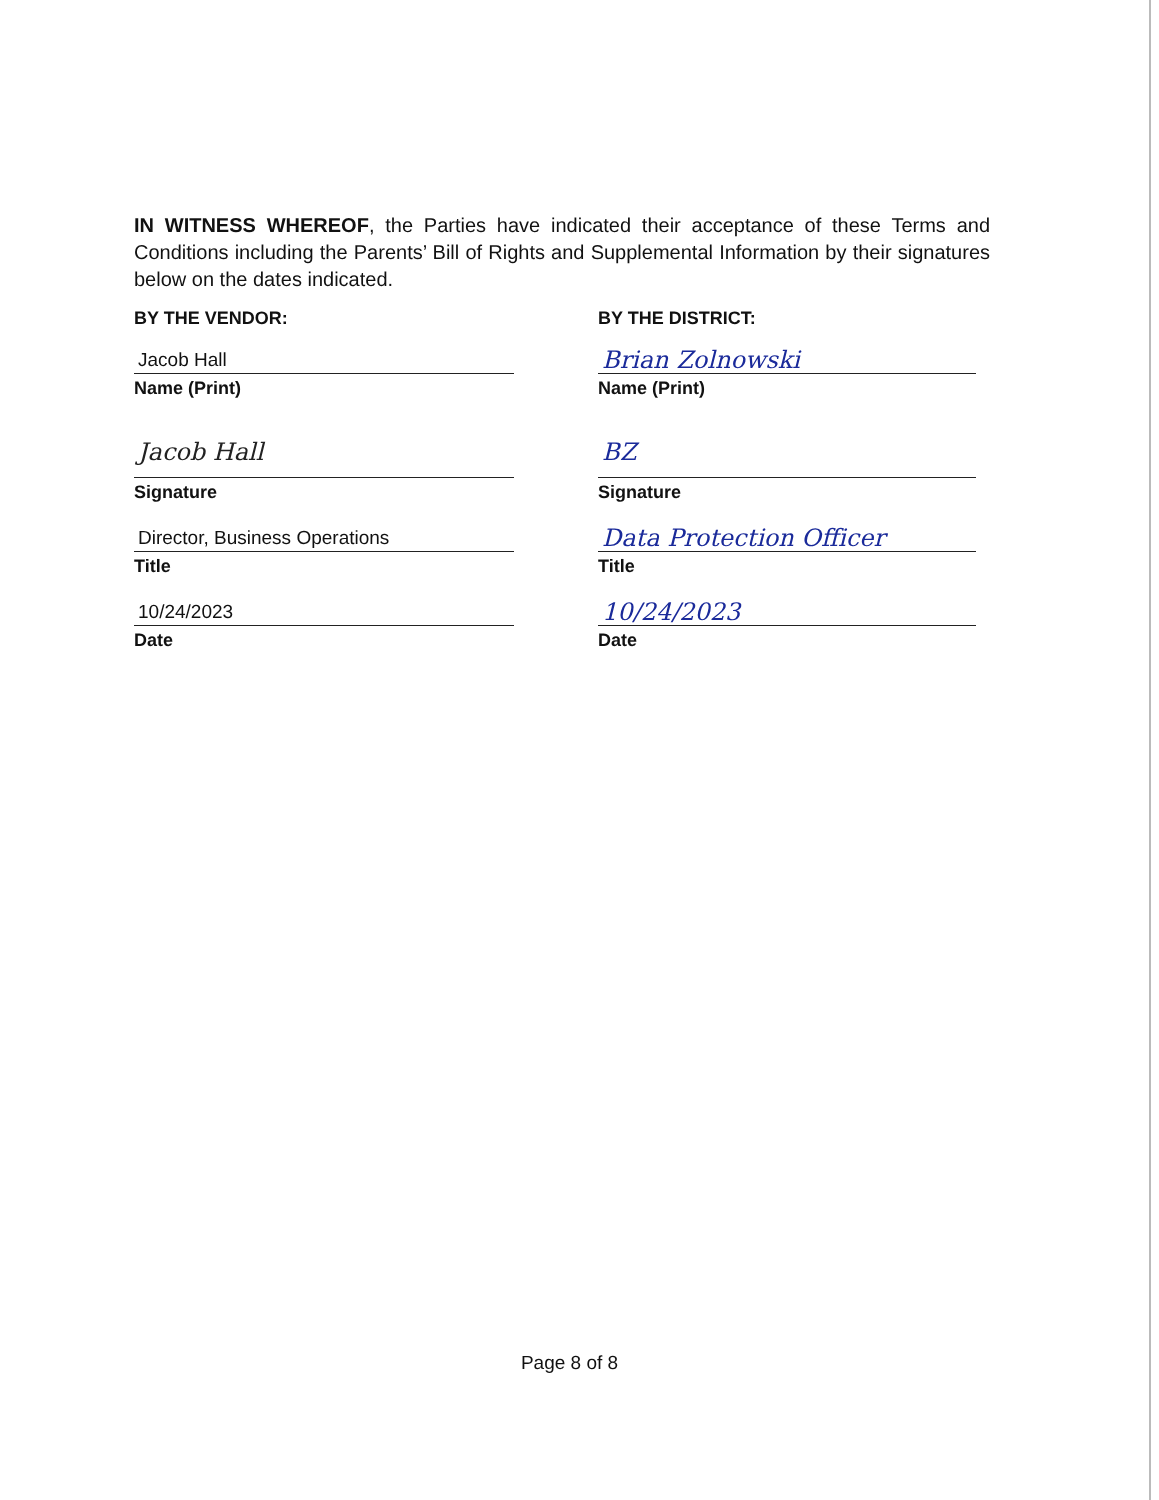IN WITNESS WHEREOF, the Parties have indicated their acceptance of these Terms and Conditions including the Parents’ Bill of Rights and Supplemental Information by their signatures below on the dates indicated.
BY THE VENDOR:
Jacob Hall
Name (Print)
Jacob Hall
Signature
Director, Business Operations
Title
10/24/2023
Date
BY THE DISTRICT:
Brian Zolnowski
Name (Print)
BZ
Signature
Data Protection Officer
Title
10/24/2023
Date
Page 8 of 8